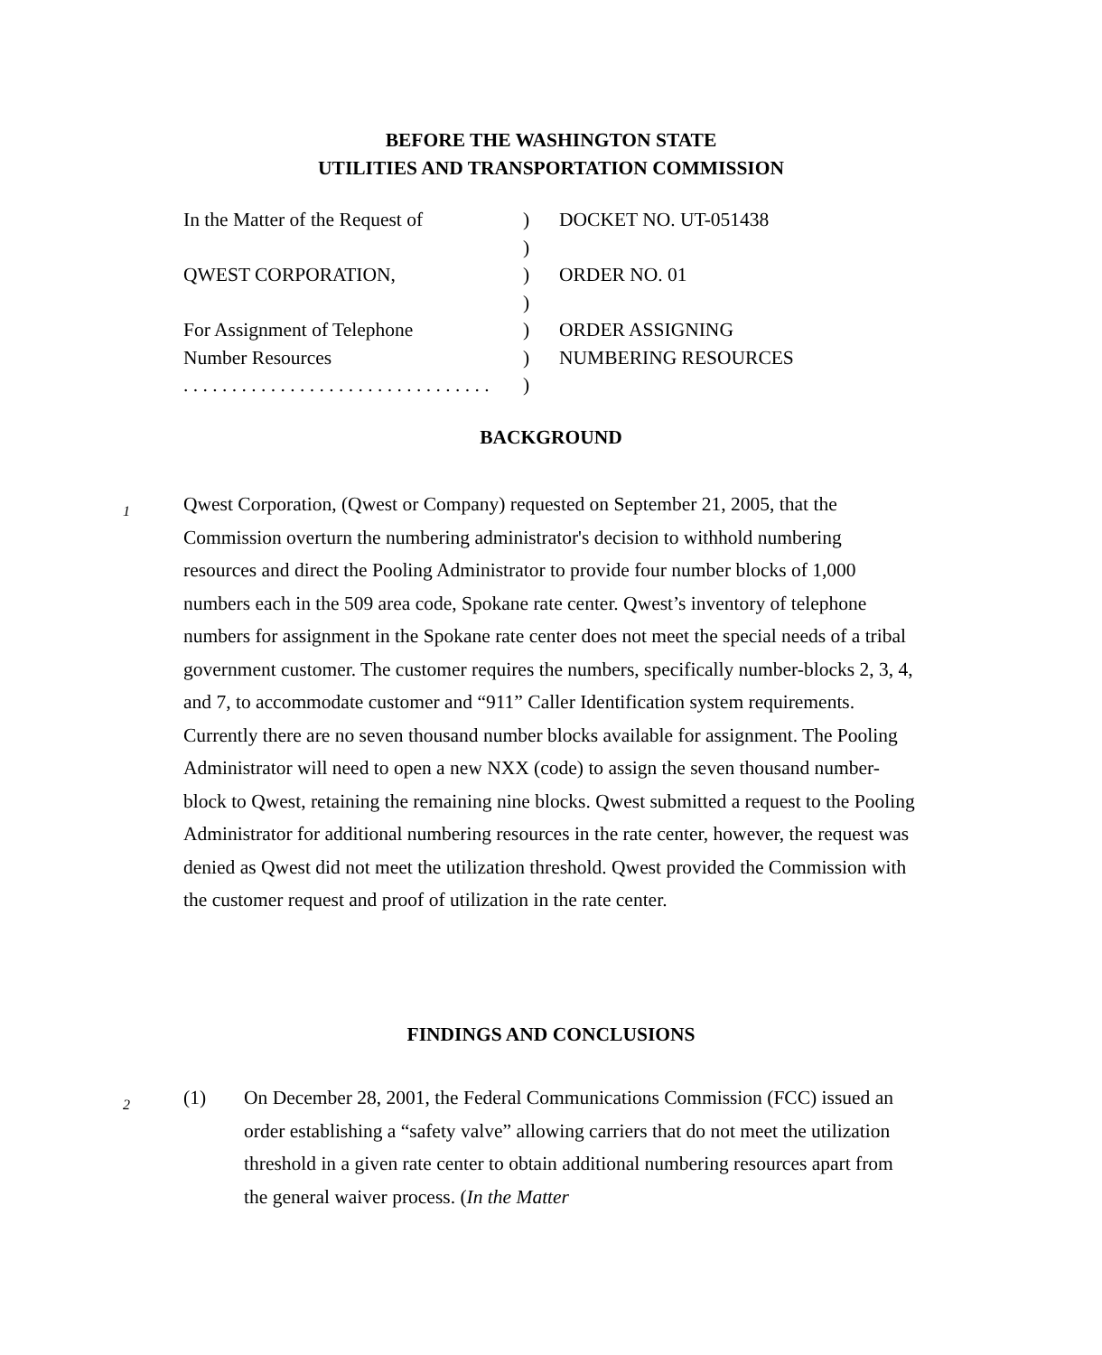BEFORE THE WASHINGTON STATE
UTILITIES AND TRANSPORTATION COMMISSION
| In the Matter of the Request of | ) | DOCKET NO. UT-051438 |
| | ) | |
| QWEST CORPORATION, | ) | ORDER NO. 01 |
| | ) | |
| For Assignment of Telephone | ) | ORDER ASSIGNING |
| Number Resources | ) | NUMBERING RESOURCES |
| . . . . . . . . . . . . . . . . . . . . . . . . . . . . . . . . | ) | |
BACKGROUND
1
Qwest Corporation, (Qwest or Company) requested on September 21, 2005, that the Commission overturn the numbering administrator's decision to withhold numbering resources and direct the Pooling Administrator to provide four number blocks of 1,000 numbers each in the 509 area code, Spokane rate center. Qwest’s inventory of telephone numbers for assignment in the Spokane rate center does not meet the special needs of a tribal government customer. The customer requires the numbers, specifically number-blocks 2, 3, 4, and 7, to accommodate customer and “911” Caller Identification system requirements. Currently there are no seven thousand number blocks available for assignment. The Pooling Administrator will need to open a new NXX (code) to assign the seven thousand number-block to Qwest, retaining the remaining nine blocks. Qwest submitted a request to the Pooling Administrator for additional numbering resources in the rate center, however, the request was denied as Qwest did not meet the utilization threshold. Qwest provided the Commission with the customer request and proof of utilization in the rate center.
FINDINGS AND CONCLUSIONS
2
(1) On December 28, 2001, the Federal Communications Commission (FCC) issued an order establishing a “safety valve” allowing carriers that do not meet the utilization threshold in a given rate center to obtain additional numbering resources apart from the general waiver process. (In the Matter